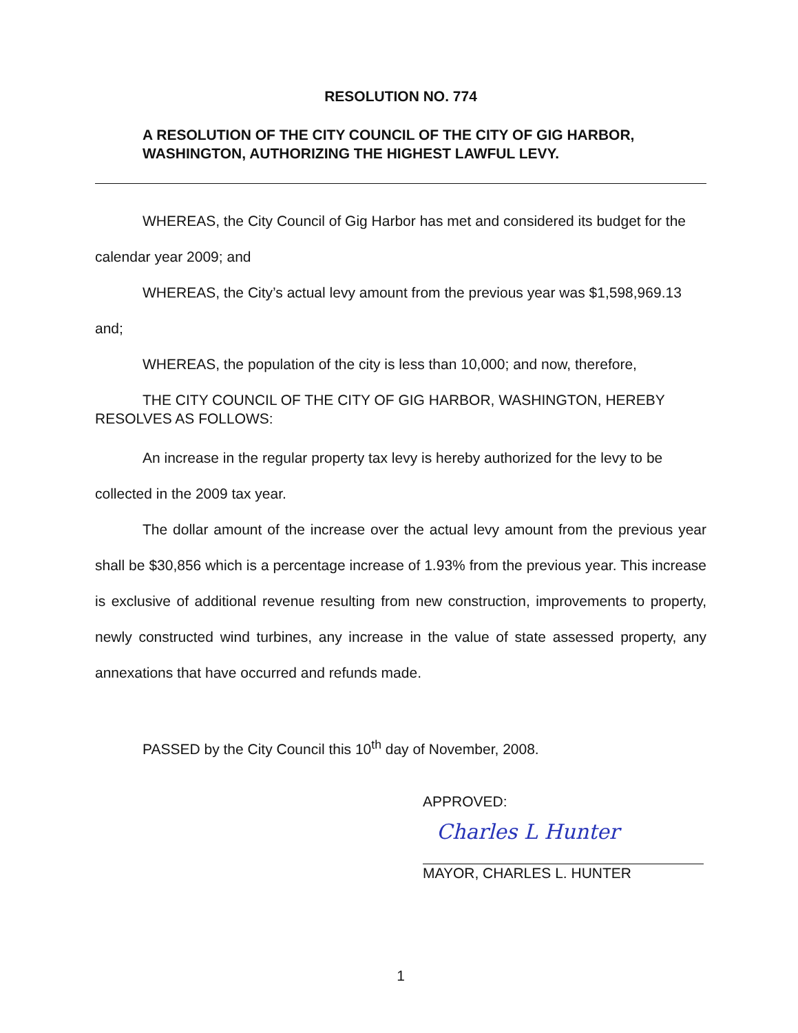RESOLUTION NO. 774
A RESOLUTION OF THE CITY COUNCIL OF THE CITY OF GIG HARBOR, WASHINGTON, AUTHORIZING THE HIGHEST LAWFUL LEVY.
WHEREAS, the City Council of Gig Harbor has met and considered its budget for the calendar year 2009; and
WHEREAS, the City’s actual levy amount from the previous year was $1,598,969.13 and;
WHEREAS, the population of the city is less than 10,000; and now, therefore,
THE CITY COUNCIL OF THE CITY OF GIG HARBOR, WASHINGTON, HEREBY RESOLVES AS FOLLOWS:
An increase in the regular property tax levy is hereby authorized for the levy to be collected in the 2009 tax year.
The dollar amount of the increase over the actual levy amount from the previous year shall be $30,856 which is a percentage increase of 1.93% from the previous year. This increase is exclusive of additional revenue resulting from new construction, improvements to property, newly constructed wind turbines, any increase in the value of state assessed property, any annexations that have occurred and refunds made.
PASSED by the City Council this 10<sup>th</sup> day of November, 2008.
APPROVED:
Charles L Hunter
MAYOR, CHARLES L. HUNTER
1